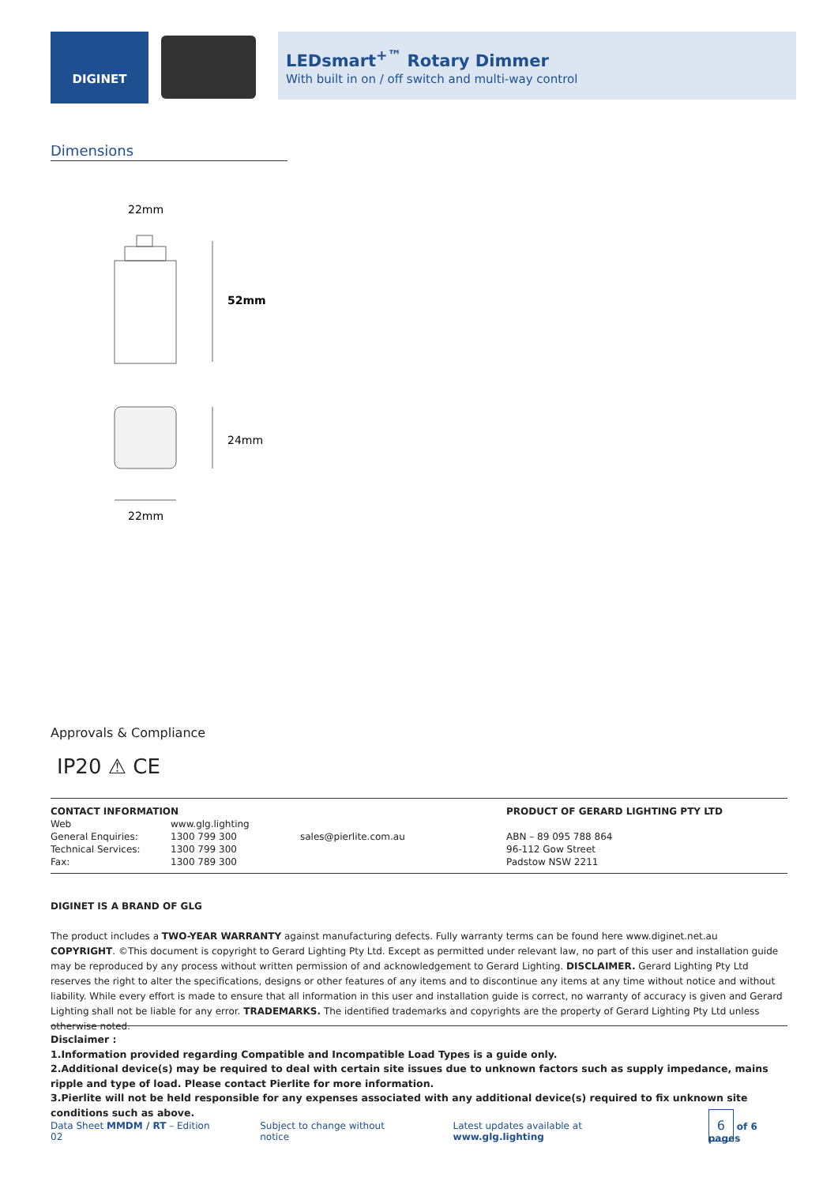DIGINET
LEDsmart<sup>+™</sup> Rotary Dimmer
With built in on / off switch and multi-way control
Dimensions
22mm
52mm
24mm
22mm
Approvals & Compliance
IP20 ⚠ CE
| CONTACT INFORMATION | | | PRODUCT OF GERARD LIGHTING PTY LTD |
| --- | --- | --- | --- |
| Web | www.glg.lighting | | |
| General Enquiries: | 1300 799 300 | sales@pierlite.com.au | ABN – 89 095 788 864 |
| Technical Services: | 1300 799 300 | | 96-112 Gow Street |
| Fax: | 1300 789 300 | | Padstow NSW 2211 |
DIGINET IS A BRAND OF GLG
The product includes a TWO-YEAR WARRANTY against manufacturing defects. Fully warranty terms can be found here www.diginet.net.au
COPYRIGHT. ©This document is copyright to Gerard Lighting Pty Ltd. Except as permitted under relevant law, no part of this user and installation guide may be reproduced by any process without written permission of and acknowledgement to Gerard Lighting. DISCLAIMER. Gerard Lighting Pty Ltd reserves the right to alter the specifications, designs or other features of any items and to discontinue any items at any time without notice and without liability. While every effort is made to ensure that all information in this user and installation guide is correct, no warranty of accuracy is given and Gerard Lighting shall not be liable for any error. TRADEMARKS. The identified trademarks and copyrights are the property of Gerard Lighting Pty Ltd unless otherwise noted.
Disclaimer :
1.Information provided regarding Compatible and Incompatible Load Types is a guide only.
2.Additional device(s) may be required to deal with certain site issues due to unknown factors such as supply impedance, mains ripple and type of load. Please contact Pierlite for more information.
3.Pierlite will not be held responsible for any expenses associated with any additional device(s) required to fix unknown site conditions such as above.
Data Sheet MMDM / RT – Edition 02 Subject to change without notice Latest updates available at www.glg.lighting 6 of 6 pages